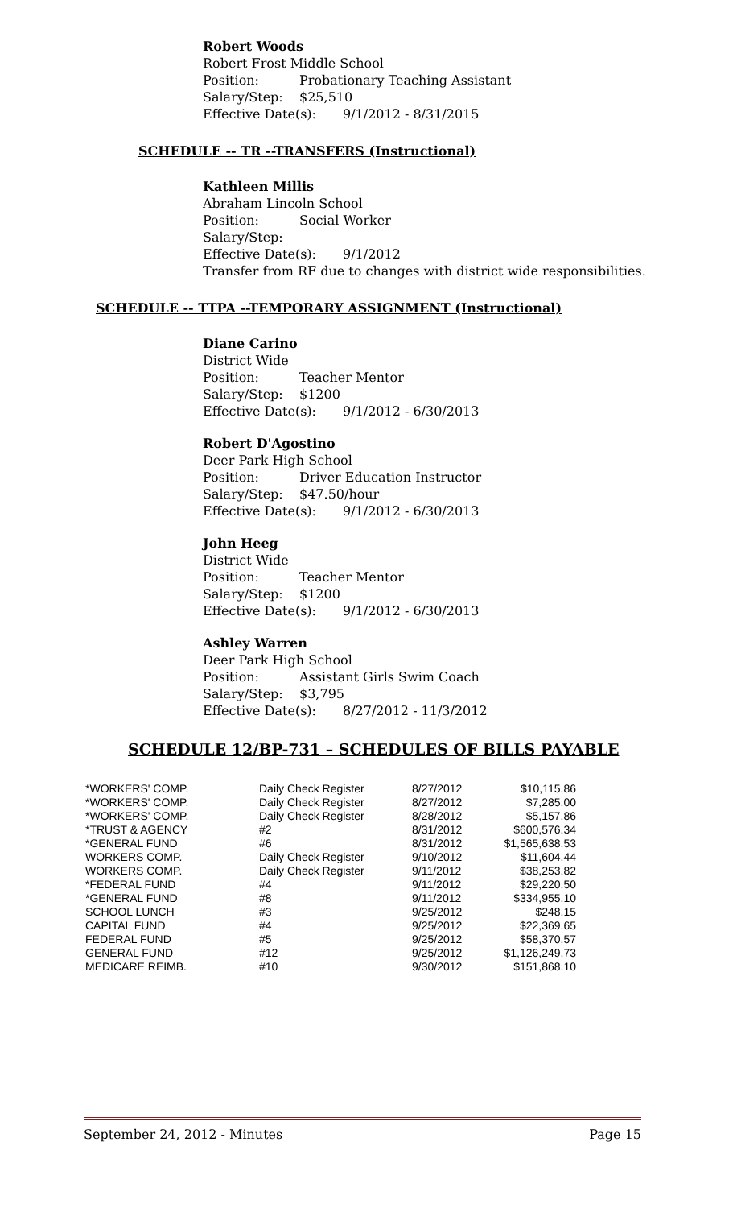Robert Woods
Robert Frost Middle School
Position: Probationary Teaching Assistant
Salary/Step: $25,510
Effective Date(s): 9/1/2012 - 8/31/2015
SCHEDULE -- TR --TRANSFERS (Instructional)
Kathleen Millis
Abraham Lincoln School
Position: Social Worker
Salary/Step:
Effective Date(s): 9/1/2012
Transfer from RF due to changes with district wide responsibilities.
SCHEDULE -- TTPA --TEMPORARY ASSIGNMENT (Instructional)
Diane Carino
District Wide
Position: Teacher Mentor
Salary/Step: $1200
Effective Date(s): 9/1/2012 - 6/30/2013
Robert D'Agostino
Deer Park High School
Position: Driver Education Instructor
Salary/Step: $47.50/hour
Effective Date(s): 9/1/2012 - 6/30/2013
John Heeg
District Wide
Position: Teacher Mentor
Salary/Step: $1200
Effective Date(s): 9/1/2012 - 6/30/2013
Ashley Warren
Deer Park High School
Position: Assistant Girls Swim Coach
Salary/Step: $3,795
Effective Date(s): 8/27/2012 - 11/3/2012
SCHEDULE 12/BP-731 – SCHEDULES OF BILLS PAYABLE
| *WORKERS' COMP. | Daily Check Register | 8/27/2012 | $10,115.86 |
| *WORKERS' COMP. | Daily Check Register | 8/27/2012 | $7,285.00 |
| *WORKERS' COMP. | Daily Check Register | 8/28/2012 | $5,157.86 |
| *TRUST & AGENCY | #2 | 8/31/2012 | $600,576.34 |
| *GENERAL FUND | #6 | 8/31/2012 | $1,565,638.53 |
| WORKERS COMP. | Daily Check Register | 9/10/2012 | $11,604.44 |
| WORKERS COMP. | Daily Check Register | 9/11/2012 | $38,253.82 |
| *FEDERAL FUND | #4 | 9/11/2012 | $29,220.50 |
| *GENERAL FUND | #8 | 9/11/2012 | $334,955.10 |
| SCHOOL LUNCH | #3 | 9/25/2012 | $248.15 |
| CAPITAL FUND | #4 | 9/25/2012 | $22,369.65 |
| FEDERAL FUND | #5 | 9/25/2012 | $58,370.57 |
| GENERAL FUND | #12 | 9/25/2012 | $1,126,249.73 |
| MEDICARE REIMB. | #10 | 9/30/2012 | $151,868.10 |
September 24, 2012 - Minutes Page 15